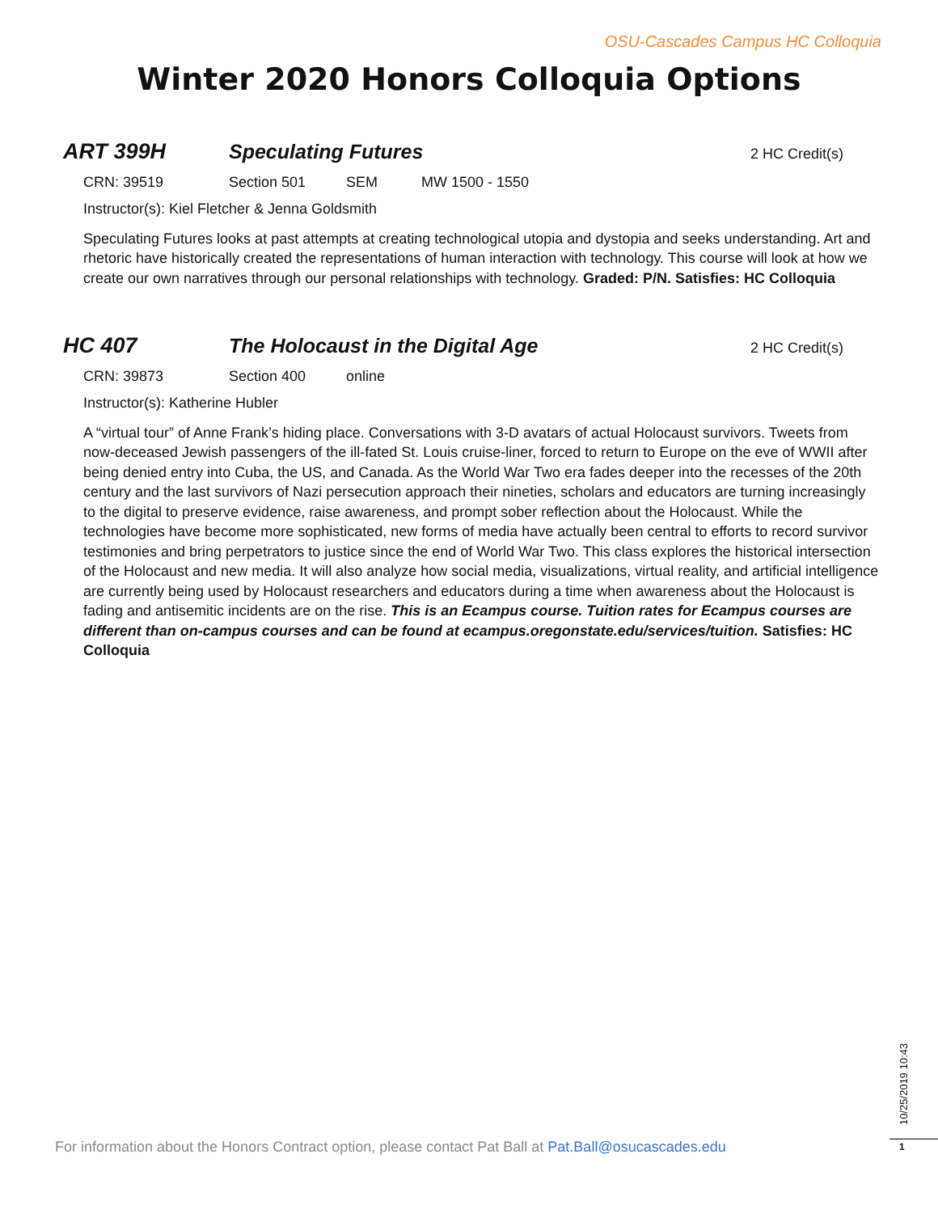OSU-Cascades Campus HC Colloquia
Winter 2020 Honors Colloquia Options
ART 399H Speculating Futures 2 HC Credit(s)
CRN: 39519 Section 501 SEM MW 1500 - 1550
Instructor(s): Kiel Fletcher & Jenna Goldsmith
Speculating Futures looks at past attempts at creating technological utopia and dystopia and seeks understanding. Art and rhetoric have historically created the representations of human interaction with technology. This course will look at how we create our own narratives through our personal relationships with technology. Graded: P/N. Satisfies: HC Colloquia
HC 407 The Holocaust in the Digital Age 2 HC Credit(s)
CRN: 39873 Section 400 online
Instructor(s): Katherine Hubler
A “virtual tour” of Anne Frank’s hiding place. Conversations with 3-D avatars of actual Holocaust survivors. Tweets from now-deceased Jewish passengers of the ill-fated St. Louis cruise-liner, forced to return to Europe on the eve of WWII after being denied entry into Cuba, the US, and Canada. As the World War Two era fades deeper into the recesses of the 20th century and the last survivors of Nazi persecution approach their nineties, scholars and educators are turning increasingly to the digital to preserve evidence, raise awareness, and prompt sober reflection about the Holocaust. While the technologies have become more sophisticated, new forms of media have actually been central to efforts to record survivor testimonies and bring perpetrators to justice since the end of World War Two. This class explores the historical intersection of the Holocaust and new media. It will also analyze how social media, visualizations, virtual reality, and artificial intelligence are currently being used by Holocaust researchers and educators during a time when awareness about the Holocaust is fading and antisemitic incidents are on the rise. This is an Ecampus course. Tuition rates for Ecampus courses are different than on-campus courses and can be found at ecampus.oregonstate.edu/services/tuition. Satisfies: HC Colloquia
For information about the Honors Contract option, please contact Pat Ball at Pat.Ball@osucascades.edu
10/25/2019 10:43
1